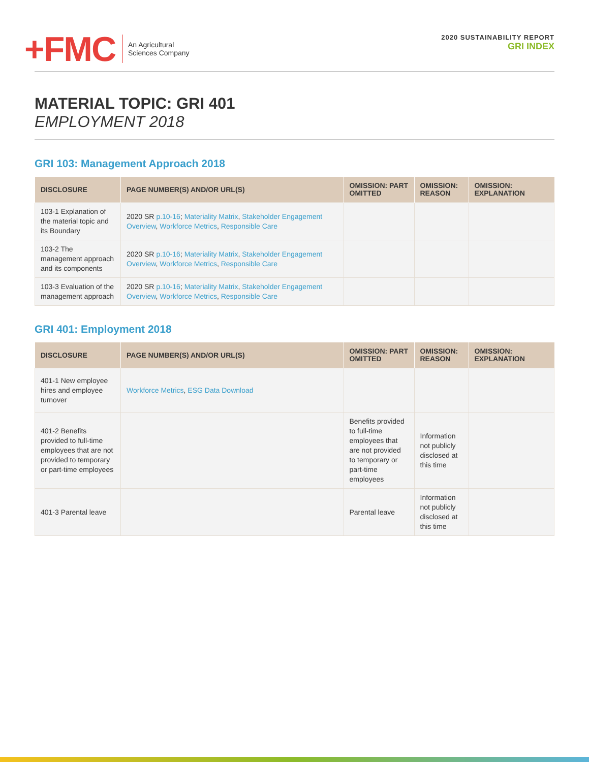+FMC
An Agricultural
Sciences Company
2020 SUSTAINABILITY REPORT
GRI INDEX
MATERIAL TOPIC: GRI 401
EMPLOYMENT 2018
GRI 103: Management Approach 2018
| DISCLOSURE | PAGE NUMBER(S) AND/OR URL(S) | OMISSION: PART OMITTED | OMISSION: REASON | OMISSION: EXPLANATION |
| --- | --- | --- | --- | --- |
| 103-1 Explanation of the material topic and its Boundary | 2020 SR p.10-16 ; Materiality Matrix , Stakeholder Engagement Overview , Workforce Metrics , Responsible Care | | | |
| 103-2 The management approach and its components | 2020 SR p.10-16 ; Materiality Matrix , Stakeholder Engagement Overview , Workforce Metrics , Responsible Care | | | |
| 103-3 Evaluation of the management approach | 2020 SR p.10-16 ; Materiality Matrix , Stakeholder Engagement Overview , Workforce Metrics , Responsible Care | | | |
GRI 401: Employment 2018
| DISCLOSURE | PAGE NUMBER(S) AND/OR URL(S) | OMISSION: PART OMITTED | OMISSION: REASON | OMISSION: EXPLANATION |
| --- | --- | --- | --- | --- |
| 401-1 New employee hires and employee turnover | Workforce Metrics , ESG Data Download | | | |
| 401-2 Benefits provided to full-time employees that are not provided to temporary or part-time employees | | Benefits provided to full-time employees that are not provided to temporary or part-time employees | Information not publicly disclosed at this time | |
| 401-3 Parental leave | | Parental leave | Information not publicly disclosed at this time | |